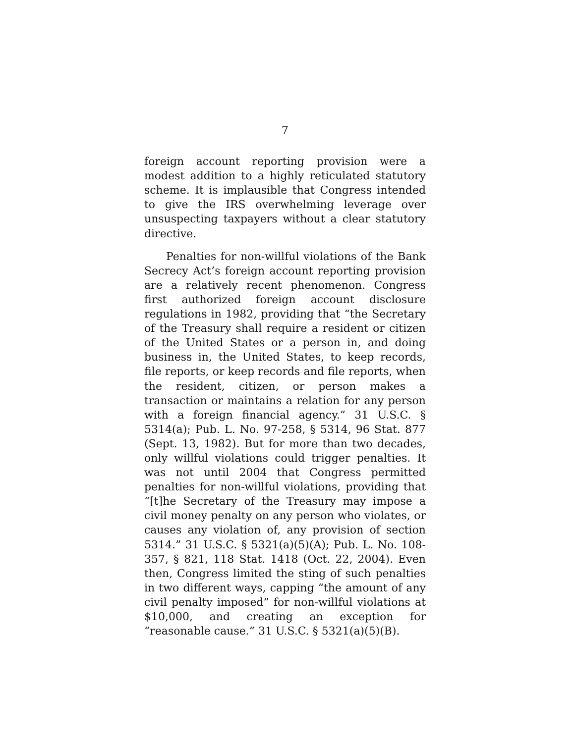7
foreign account reporting provision were a modest addition to a highly reticulated statutory scheme. It is implausible that Congress intended to give the IRS overwhelming leverage over unsuspecting taxpayers without a clear statutory directive.
Penalties for non-willful violations of the Bank Secrecy Act’s foreign account reporting provision are a relatively recent phenomenon. Congress first authorized foreign account disclosure regulations in 1982, providing that “the Secretary of the Treasury shall require a resident or citizen of the United States or a person in, and doing business in, the United States, to keep records, file reports, or keep records and file reports, when the resident, citizen, or person makes a transaction or maintains a relation for any person with a foreign financial agency.” 31 U.S.C. § 5314(a); Pub. L. No. 97-258, § 5314, 96 Stat. 877 (Sept. 13, 1982). But for more than two decades, only willful violations could trigger penalties. It was not until 2004 that Congress permitted penalties for non-willful violations, providing that “[t]he Secretary of the Treasury may impose a civil money penalty on any person who violates, or causes any violation of, any provision of section 5314.” 31 U.S.C. § 5321(a)(5)(A); Pub. L. No. 108-357, § 821, 118 Stat. 1418 (Oct. 22, 2004). Even then, Congress limited the sting of such penalties in two different ways, capping “the amount of any civil penalty imposed” for non-willful violations at $10,000, and creating an exception for “reasonable cause.” 31 U.S.C. § 5321(a)(5)(B).